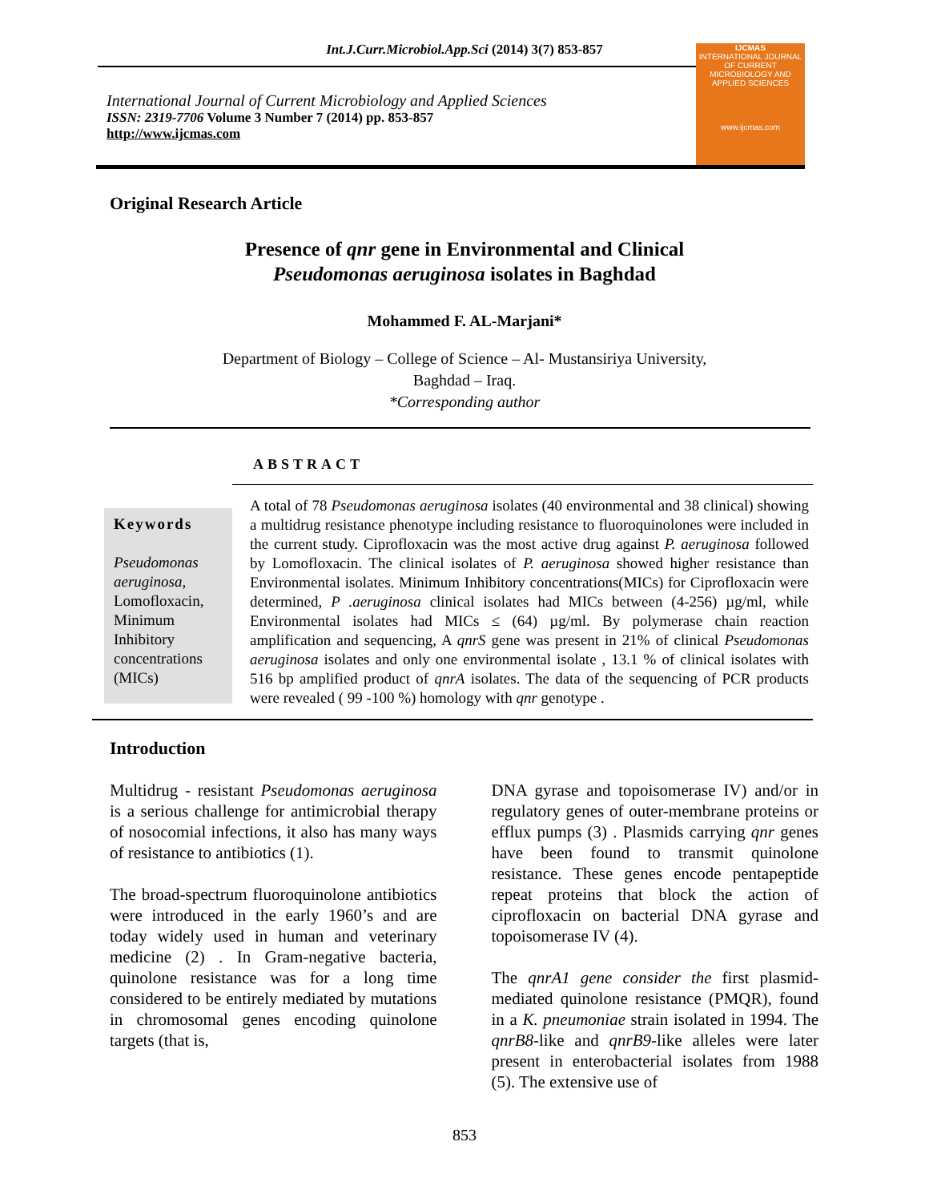Int.J.Curr.Microbiol.App.Sci (2014) 3(7) 853-857
International Journal of Current Microbiology and Applied Sciences
ISSN: 2319-7706 Volume 3 Number 7 (2014) pp. 853-857
http://www.ijcmas.com
IJCMAS
INTERNATIONAL JOURNAL OF CURRENT MICROBIOLOGY AND APPLIED SCIENCES
www.ijcmas.com
Original Research Article
Presence of qnr gene in Environmental and Clinical
Pseudomonas aeruginosa isolates in Baghdad
Mohammed F. AL-Marjani*
Department of Biology – College of Science – Al- Mustansiriya University,
Baghdad – Iraq.
*Corresponding author
ABSTRACT
Keywords
Pseudomonas aeruginosa, Lomofloxacin, Minimum Inhibitory concentrations (MICs)
A total of 78 Pseudomonas aeruginosa isolates (40 environmental and 38 clinical) showing a multidrug resistance phenotype including resistance to fluoroquinolones were included in the current study. Ciprofloxacin was the most active drug against P. aeruginosa followed by Lomofloxacin. The clinical isolates of P. aeruginosa showed higher resistance than Environmental isolates. Minimum Inhibitory concentrations(MICs) for Ciprofloxacin were determined, P .aeruginosa clinical isolates had MICs between (4-256) µg/ml, while Environmental isolates had MICs ≤ (64) µg/ml. By polymerase chain reaction amplification and sequencing, A qnrS gene was present in 21% of clinical Pseudomonas aeruginosa isolates and only one environmental isolate , 13.1 % of clinical isolates with 516 bp amplified product of qnrA isolates. The data of the sequencing of PCR products were revealed ( 99 -100 %) homology with qnr genotype .
Introduction
Multidrug - resistant Pseudomonas aeruginosa is a serious challenge for antimicrobial therapy of nosocomial infections, it also has many ways of resistance to antibiotics (1).
The broad-spectrum fluoroquinolone antibiotics were introduced in the early 1960’s and are today widely used in human and veterinary medicine (2) . In Gram-negative bacteria, quinolone resistance was for a long time considered to be entirely mediated by mutations in chromosomal genes encoding quinolone targets (that is,
DNA gyrase and topoisomerase IV) and/or in regulatory genes of outer-membrane proteins or efflux pumps (3) . Plasmids carrying qnr genes have been found to transmit quinolone resistance. These genes encode pentapeptide repeat proteins that block the action of ciprofloxacin on bacterial DNA gyrase and topoisomerase IV (4).
The qnrA1 gene consider the first plasmid-mediated quinolone resistance (PMQR), found in a K. pneumoniae strain isolated in 1994. The qnrB8-like and qnrB9-like alleles were later present in enterobacterial isolates from 1988 (5). The extensive use of
853